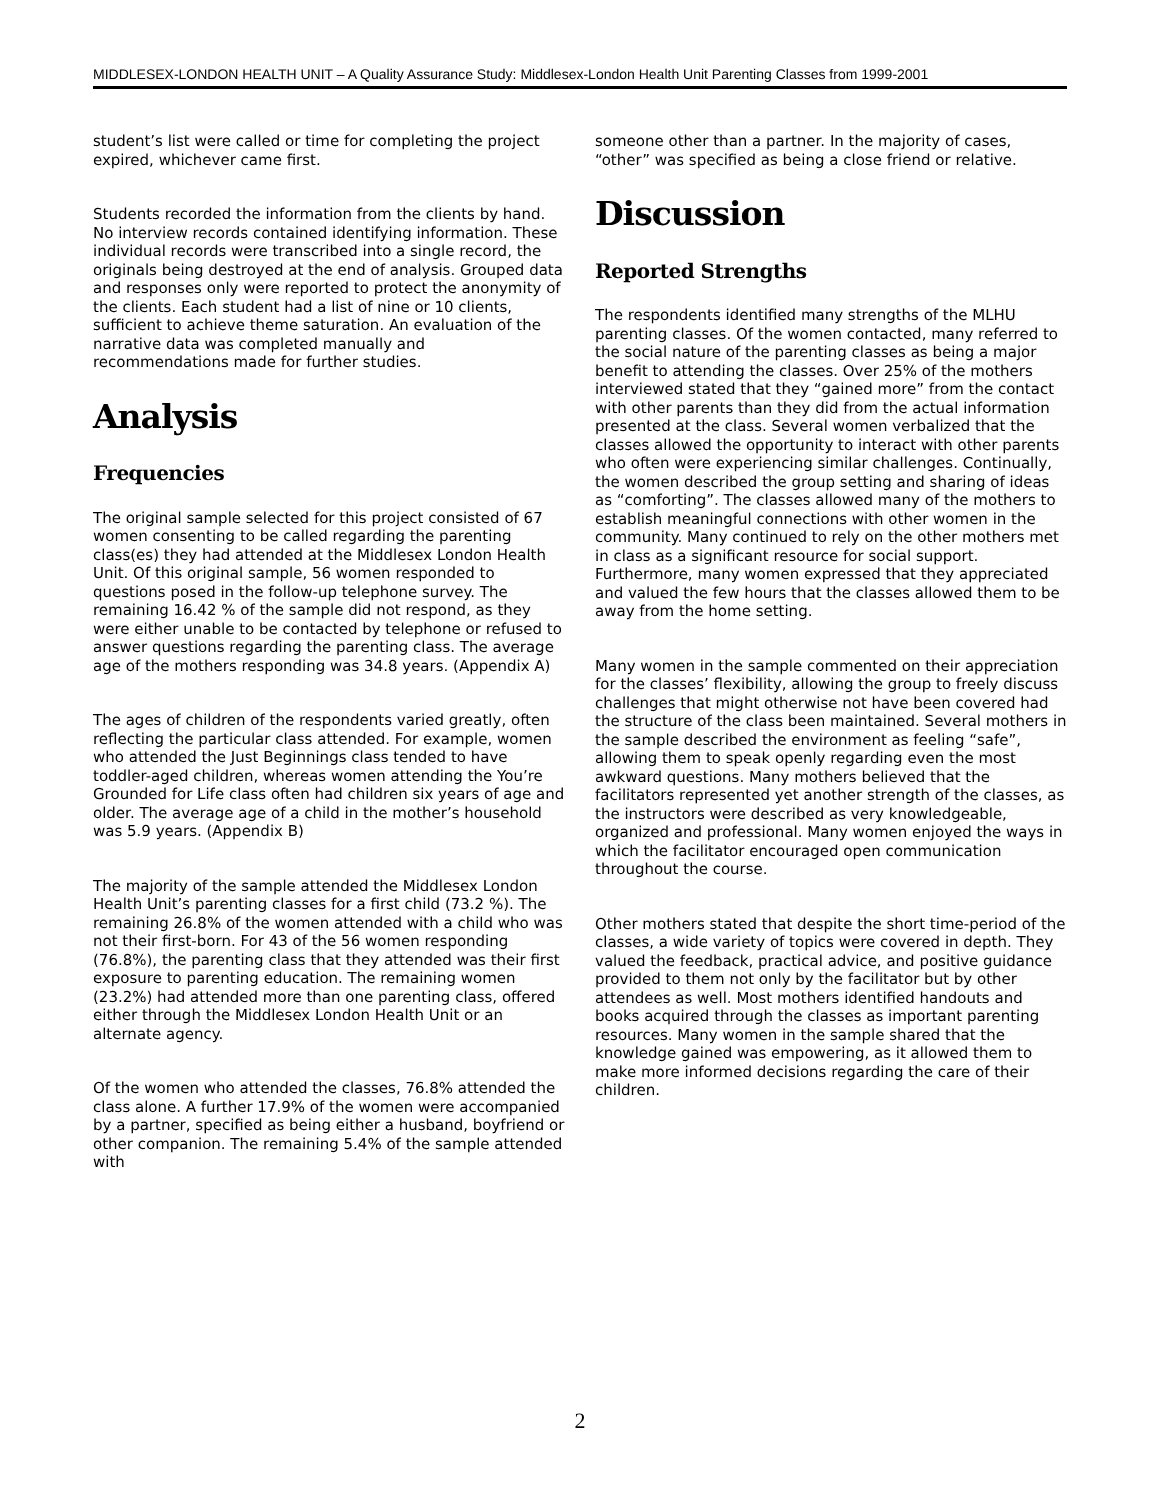MIDDLESEX-LONDON HEALTH UNIT – A Quality Assurance Study: Middlesex-London Health Unit Parenting Classes from 1999-2001
student’s list were called or time for completing the project expired, whichever came first.
Students recorded the information from the clients by hand. No interview records contained identifying information. These individual records were transcribed into a single record, the originals being destroyed at the end of analysis. Grouped data and responses only were reported to protect the anonymity of the clients. Each student had a list of nine or 10 clients, sufficient to achieve theme saturation. An evaluation of the narrative data was completed manually and recommendations made for further studies.
Analysis
Frequencies
The original sample selected for this project consisted of 67 women consenting to be called regarding the parenting class(es) they had attended at the Middlesex London Health Unit. Of this original sample, 56 women responded to questions posed in the follow-up telephone survey. The remaining 16.42 % of the sample did not respond, as they were either unable to be contacted by telephone or refused to answer questions regarding the parenting class. The average age of the mothers responding was 34.8 years. (Appendix A)
The ages of children of the respondents varied greatly, often reflecting the particular class attended. For example, women who attended the Just Beginnings class tended to have toddler-aged children, whereas women attending the You’re Grounded for Life class often had children six years of age and older. The average age of a child in the mother’s household was 5.9 years. (Appendix B)
The majority of the sample attended the Middlesex London Health Unit’s parenting classes for a first child (73.2 %). The remaining 26.8% of the women attended with a child who was not their first-born. For 43 of the 56 women responding (76.8%), the parenting class that they attended was their first exposure to parenting education. The remaining women (23.2%) had attended more than one parenting class, offered either through the Middlesex London Health Unit or an alternate agency.
Of the women who attended the classes, 76.8% attended the class alone. A further 17.9% of the women were accompanied by a partner, specified as being either a husband, boyfriend or other companion. The remaining 5.4% of the sample attended with
someone other than a partner. In the majority of cases, “other” was specified as being a close friend or relative.
Discussion
Reported Strengths
The respondents identified many strengths of the MLHU parenting classes. Of the women contacted, many referred to the social nature of the parenting classes as being a major benefit to attending the classes. Over 25% of the mothers interviewed stated that they “gained more” from the contact with other parents than they did from the actual information presented at the class. Several women verbalized that the classes allowed the opportunity to interact with other parents who often were experiencing similar challenges. Continually, the women described the group setting and sharing of ideas as “comforting”. The classes allowed many of the mothers to establish meaningful connections with other women in the community. Many continued to rely on the other mothers met in class as a significant resource for social support. Furthermore, many women expressed that they appreciated and valued the few hours that the classes allowed them to be away from the home setting.
Many women in the sample commented on their appreciation for the classes’ flexibility, allowing the group to freely discuss challenges that might otherwise not have been covered had the structure of the class been maintained. Several mothers in the sample described the environment as feeling “safe”, allowing them to speak openly regarding even the most awkward questions. Many mothers believed that the facilitators represented yet another strength of the classes, as the instructors were described as very knowledgeable, organized and professional. Many women enjoyed the ways in which the facilitator encouraged open communication throughout the course.
Other mothers stated that despite the short time-period of the classes, a wide variety of topics were covered in depth. They valued the feedback, practical advice, and positive guidance provided to them not only by the facilitator but by other attendees as well. Most mothers identified handouts and books acquired through the classes as important parenting resources. Many women in the sample shared that the knowledge gained was empowering, as it allowed them to make more informed decisions regarding the care of their children.
2